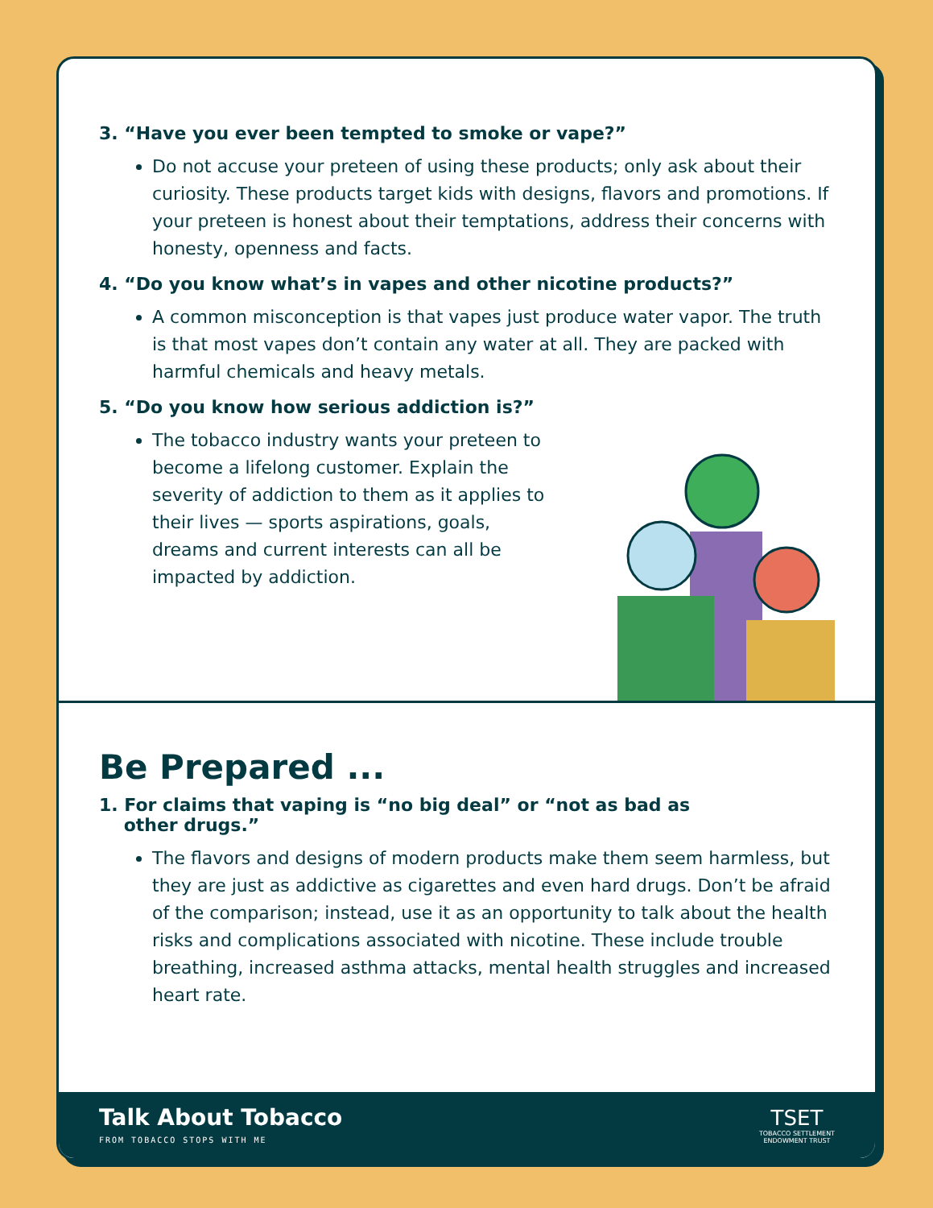3. “Have you ever been tempted to smoke or vape?”
Do not accuse your preteen of using these products; only ask about their curiosity. These products target kids with designs, flavors and promotions. If your preteen is honest about their temptations, address their concerns with honesty, openness and facts.
4. “Do you know what’s in vapes and other nicotine products?”
A common misconception is that vapes just produce water vapor. The truth is that most vapes don’t contain any water at all. They are packed with harmful chemicals and heavy metals.
5. “Do you know how serious addiction is?”
The tobacco industry wants your preteen to become a lifelong customer. Explain the severity of addiction to them as it applies to their lives — sports aspirations, goals, dreams and current interests can all be impacted by addiction.
Be Prepared ...
1. For claims that vaping is “no big deal” or “not as bad as
other drugs.”
The flavors and designs of modern products make them seem harmless, but they are just as addictive as cigarettes and even hard drugs. Don’t be afraid of the comparison; instead, use it as an opportunity to talk about the health risks and complications associated with nicotine. These include trouble breathing, increased asthma attacks, mental health struggles and increased heart rate.
Talk About Tobacco
FROM TOBACCO STOPS WITH ME
TSET
TOBACCO SETTLEMENT
ENDOWMENT TRUST